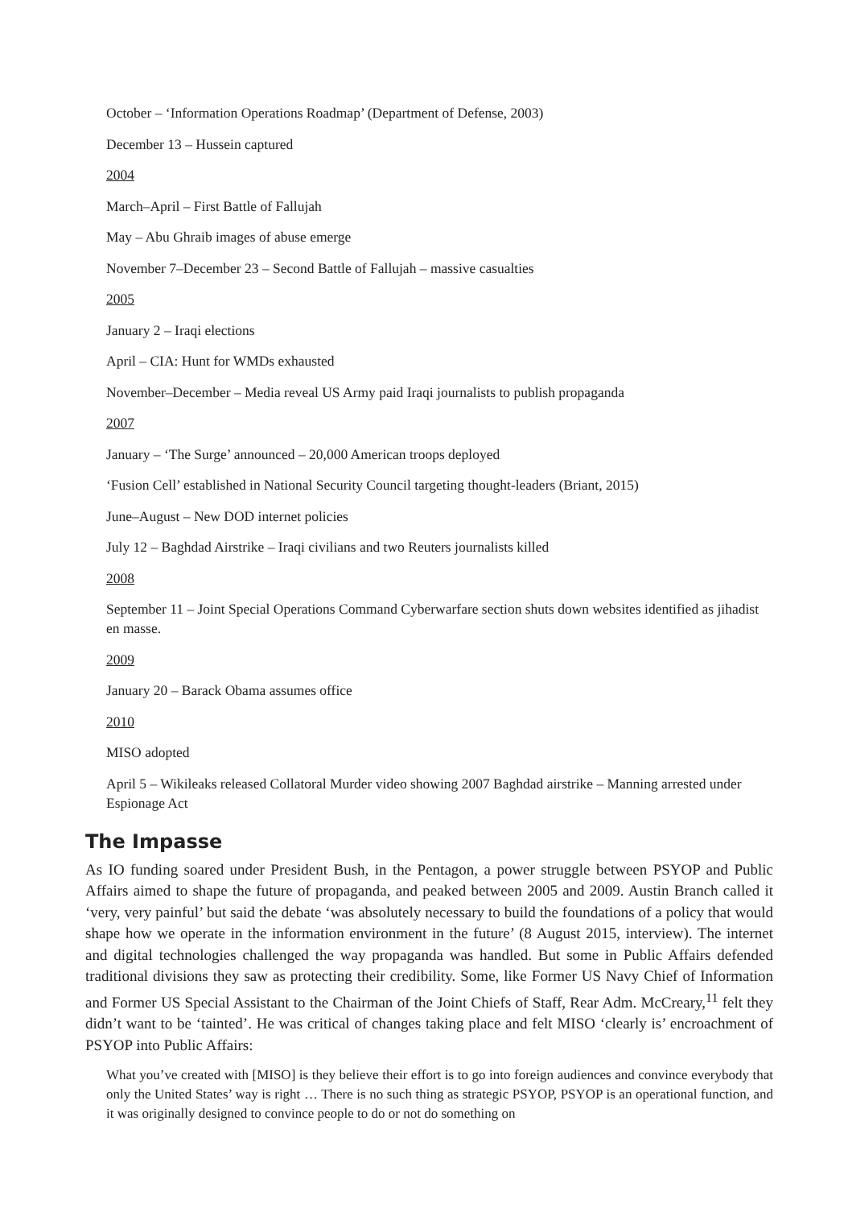October – ‘Information Operations Roadmap’ (Department of Defense, 2003)
December 13 – Hussein captured
2004
March–April – First Battle of Fallujah
May – Abu Ghraib images of abuse emerge
November 7–December 23 – Second Battle of Fallujah – massive casualties
2005
January 2 – Iraqi elections
April – CIA: Hunt for WMDs exhausted
November–December – Media reveal US Army paid Iraqi journalists to publish propaganda
2007
January – ‘The Surge’ announced – 20,000 American troops deployed
‘Fusion Cell’ established in National Security Council targeting thought-leaders (Briant, 2015)
June–August – New DOD internet policies
July 12 – Baghdad Airstrike – Iraqi civilians and two Reuters journalists killed
2008
September 11 – Joint Special Operations Command Cyberwarfare section shuts down websites identified as jihadist en masse.
2009
January 20 – Barack Obama assumes office
2010
MISO adopted
April 5 – Wikileaks released Collatoral Murder video showing 2007 Baghdad airstrike – Manning arrested under Espionage Act
The Impasse
As IO funding soared under President Bush, in the Pentagon, a power struggle between PSYOP and Public Affairs aimed to shape the future of propaganda, and peaked between 2005 and 2009. Austin Branch called it ‘very, very painful’ but said the debate ‘was absolutely necessary to build the foundations of a policy that would shape how we operate in the information environment in the future’ (8 August 2015, interview). The internet and digital technologies challenged the way propaganda was handled. But some in Public Affairs defended traditional divisions they saw as protecting their credibility. Some, like Former US Navy Chief of Information and Former US Special Assistant to the Chairman of the Joint Chiefs of Staff, Rear Adm. McCreary,<sup>11</sup> felt they didn’t want to be ‘tainted’. He was critical of changes taking place and felt MISO ‘clearly is’ encroachment of PSYOP into Public Affairs:
What you’ve created with [MISO] is they believe their effort is to go into foreign audiences and convince everybody that only the United States’ way is right … There is no such thing as strategic PSYOP, PSYOP is an operational function, and it was originally designed to convince people to do or not do something on